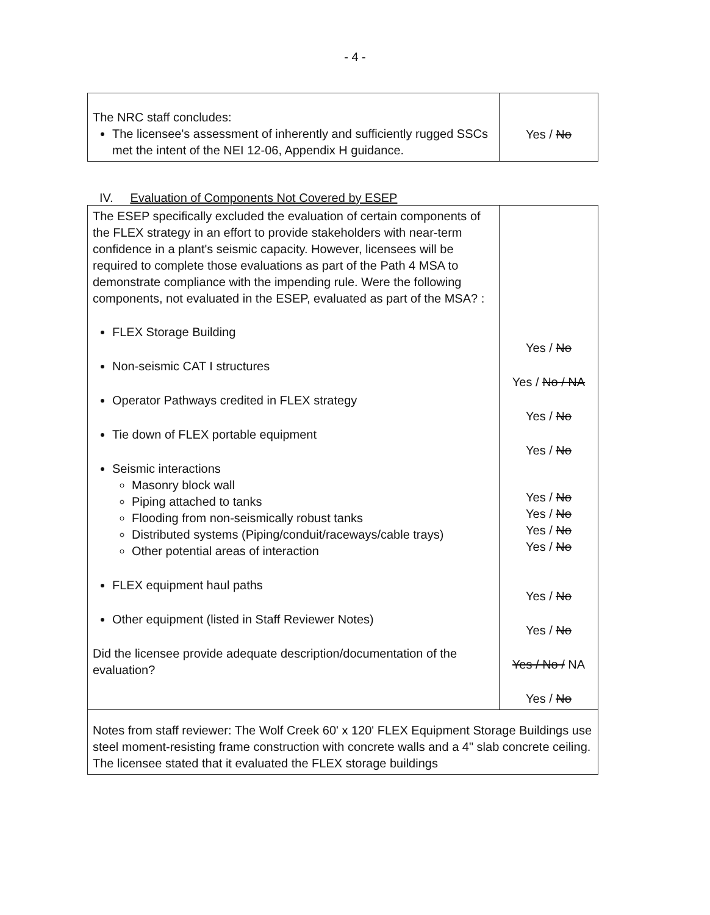- 4 -
| The NRC staff concludes: The licensee's assessment of inherently and sufficiently rugged SSCs met the intent of the NEI 12-06, Appendix H guidance. | Yes / No |
IV. Evaluation of Components Not Covered by ESEP
| The ESEP specifically excluded the evaluation of certain components of the FLEX strategy in an effort to provide stakeholders with near-term confidence in a plant's seismic capacity. However, licensees will be required to complete those evaluations as part of the Path 4 MSA to demonstrate compliance with the impending rule. Were the following components, not evaluated in the ESEP, evaluated as part of the MSA? : FLEX Storage Building Non-seismic CAT I structures Operator Pathways credited in FLEX strategy Tie down of FLEX portable equipment Seismic interactions Masonry block wall Piping attached to tanks Flooding from non-seismically robust tanks Distributed systems (Piping/conduit/raceways/cable trays) Other potential areas of interaction FLEX equipment haul paths Other equipment (listed in Staff Reviewer Notes) Did the licensee provide adequate description/documentation of the evaluation? | Yes / No Yes / No / NA Yes / No Yes / No Yes / No Yes / No Yes / No Yes / No Yes / No Yes / No Yes / No / NA Yes / No |
| Notes from staff reviewer: The Wolf Creek 60' x 120' FLEX Equipment Storage Buildings use steel moment-resisting frame construction with concrete walls and a 4" slab concrete ceiling. The licensee stated that it evaluated the FLEX storage buildings | |